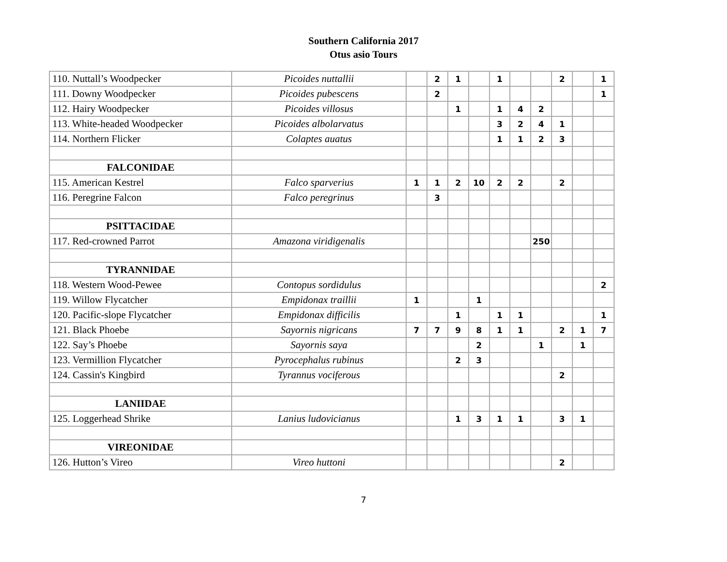Southern California 2017
Otus asio Tours
| 110. Nuttall’s Woodpecker | Picoides nuttallii | | 2 | 1 | | 1 | | | 2 | | 1 |
| 111. Downy Woodpecker | Picoides pubescens | | 2 | | | | | | | | 1 |
| 112. Hairy Woodpecker | Picoides villosus | | | 1 | | 1 | 4 | 2 | | | |
| 113. White-headed Woodpecker | Picoides albolarvatus | | | | | 3 | 2 | 4 | 1 | | |
| 114. Northern Flicker | Colaptes auatus | | | | | 1 | 1 | 2 | 3 | | |
| FALCONIDAE | | | | | | | | | | | |
| 115. American Kestrel | Falco sparverius | 1 | 1 | 2 | 10 | 2 | 2 | | 2 | | |
| 116. Peregrine Falcon | Falco peregrinus | | 3 | | | | | | | | |
| PSITTACIDAE | | | | | | | | | | | |
| 117. Red-crowned Parrot | Amazona viridigenalis | | | | | | | 250 | | | |
| TYRANNIDAE | | | | | | | | | | | |
| 118. Western Wood-Pewee | Contopus sordidulus | | | | | | | | | | 2 |
| 119. Willow Flycatcher | Empidonax traillii | 1 | | | 1 | | | | | | |
| 120. Pacific-slope Flycatcher | Empidonax difficilis | | | 1 | | 1 | 1 | | | | 1 |
| 121. Black Phoebe | Sayornis nigricans | 7 | 7 | 9 | 8 | 1 | 1 | | 2 | 1 | 7 |
| 122. Say’s Phoebe | Sayornis saya | | | | 2 | | | 1 | | 1 | |
| 123. Vermillion Flycatcher | Pyrocephalus rubinus | | | 2 | 3 | | | | | | |
| 124. Cassin's Kingbird | Tyrannus vociferous | | | | | | | | 2 | | |
| LANIIDAE | | | | | | | | | | | |
| 125. Loggerhead Shrike | Lanius ludovicianus | | | 1 | 3 | 1 | 1 | | 3 | 1 | |
| VIREONIDAE | | | | | | | | | | | |
| 126. Hutton’s Vireo | Vireo huttoni | | | | | | | | 2 | | |
7